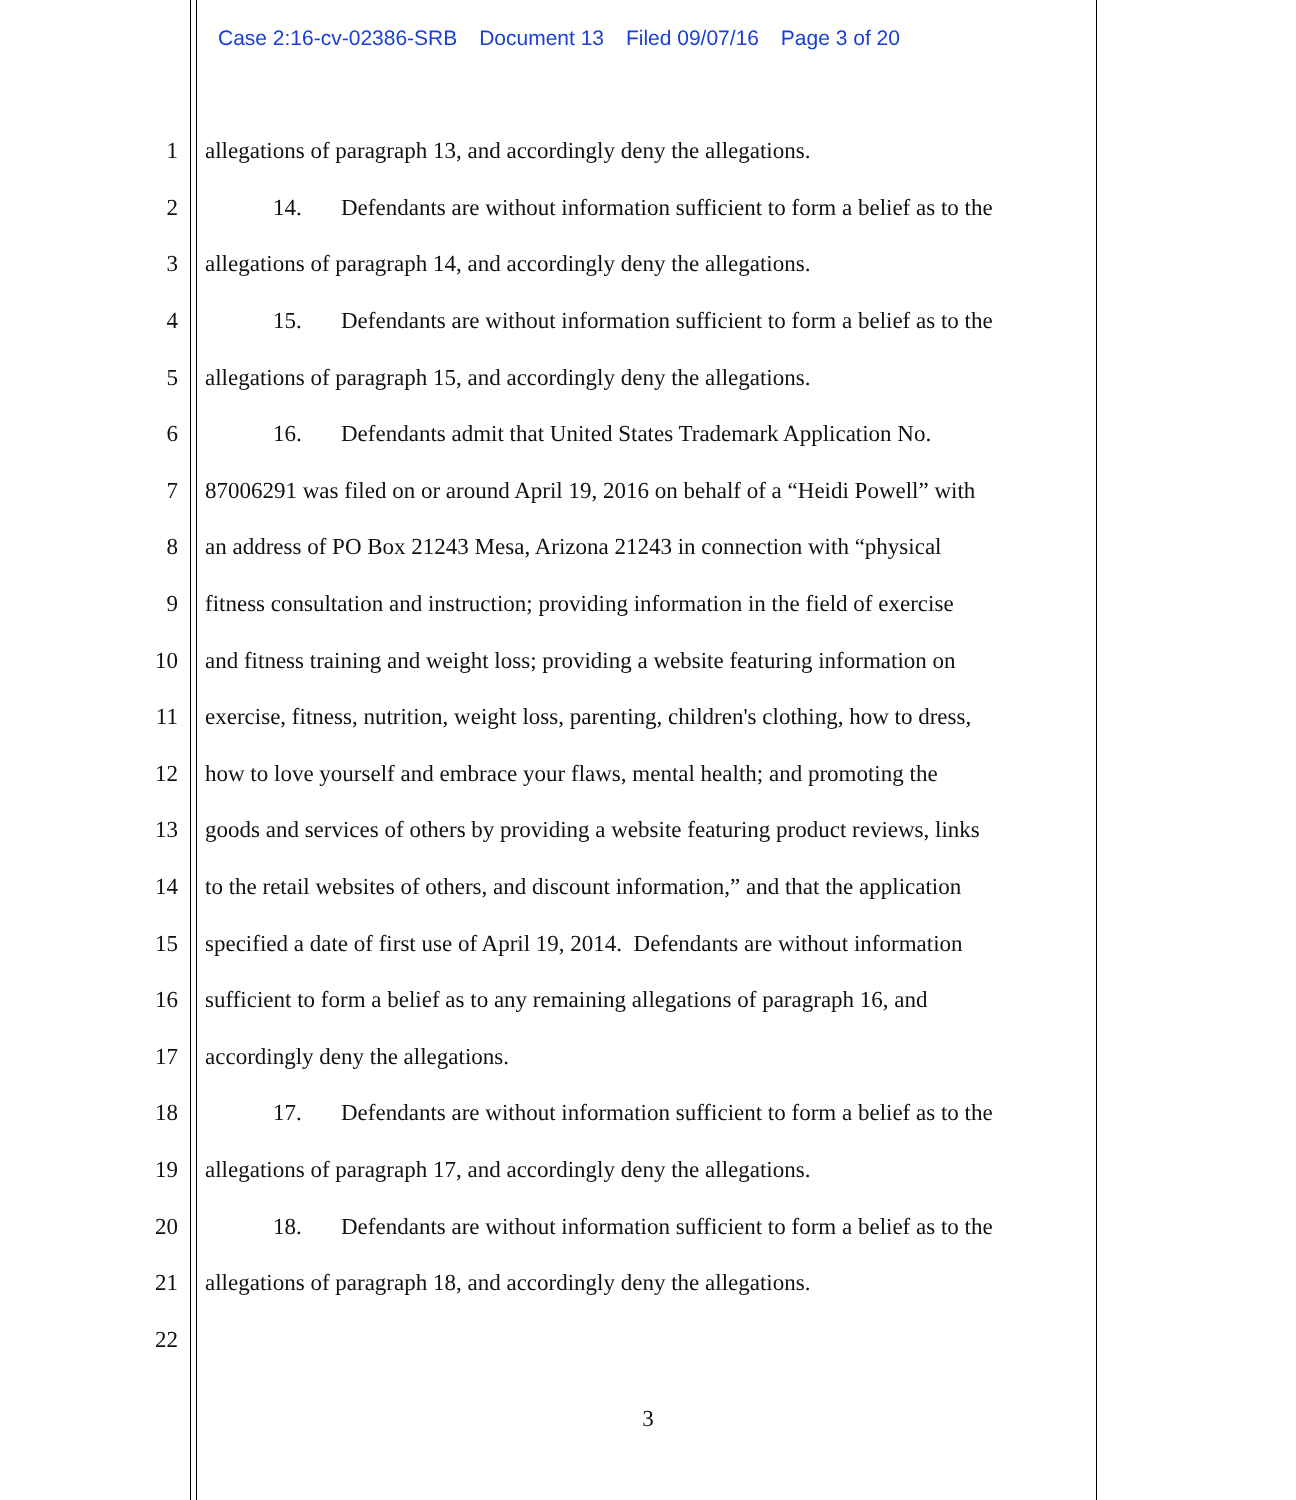Case 2:16-cv-02386-SRB Document 13 Filed 09/07/16 Page 3 of 20
1 allegations of paragraph 13, and accordingly deny the allegations.
2 14. Defendants are without information sufficient to form a belief as to the
3 allegations of paragraph 14, and accordingly deny the allegations.
4 15. Defendants are without information sufficient to form a belief as to the
5 allegations of paragraph 15, and accordingly deny the allegations.
6 16. Defendants admit that United States Trademark Application No.
7 87006291 was filed on or around April 19, 2016 on behalf of a “Heidi Powell” with
8 an address of PO Box 21243 Mesa, Arizona 21243 in connection with “physical
9 fitness consultation and instruction; providing information in the field of exercise
10 and fitness training and weight loss; providing a website featuring information on
11 exercise, fitness, nutrition, weight loss, parenting, children's clothing, how to dress,
12 how to love yourself and embrace your flaws, mental health; and promoting the
13 goods and services of others by providing a website featuring product reviews, links
14 to the retail websites of others, and discount information,” and that the application
15 specified a date of first use of April 19, 2014. Defendants are without information
16 sufficient to form a belief as to any remaining allegations of paragraph 16, and
17 accordingly deny the allegations.
18 17. Defendants are without information sufficient to form a belief as to the
19 allegations of paragraph 17, and accordingly deny the allegations.
20 18. Defendants are without information sufficient to form a belief as to the
21 allegations of paragraph 18, and accordingly deny the allegations.
22
3